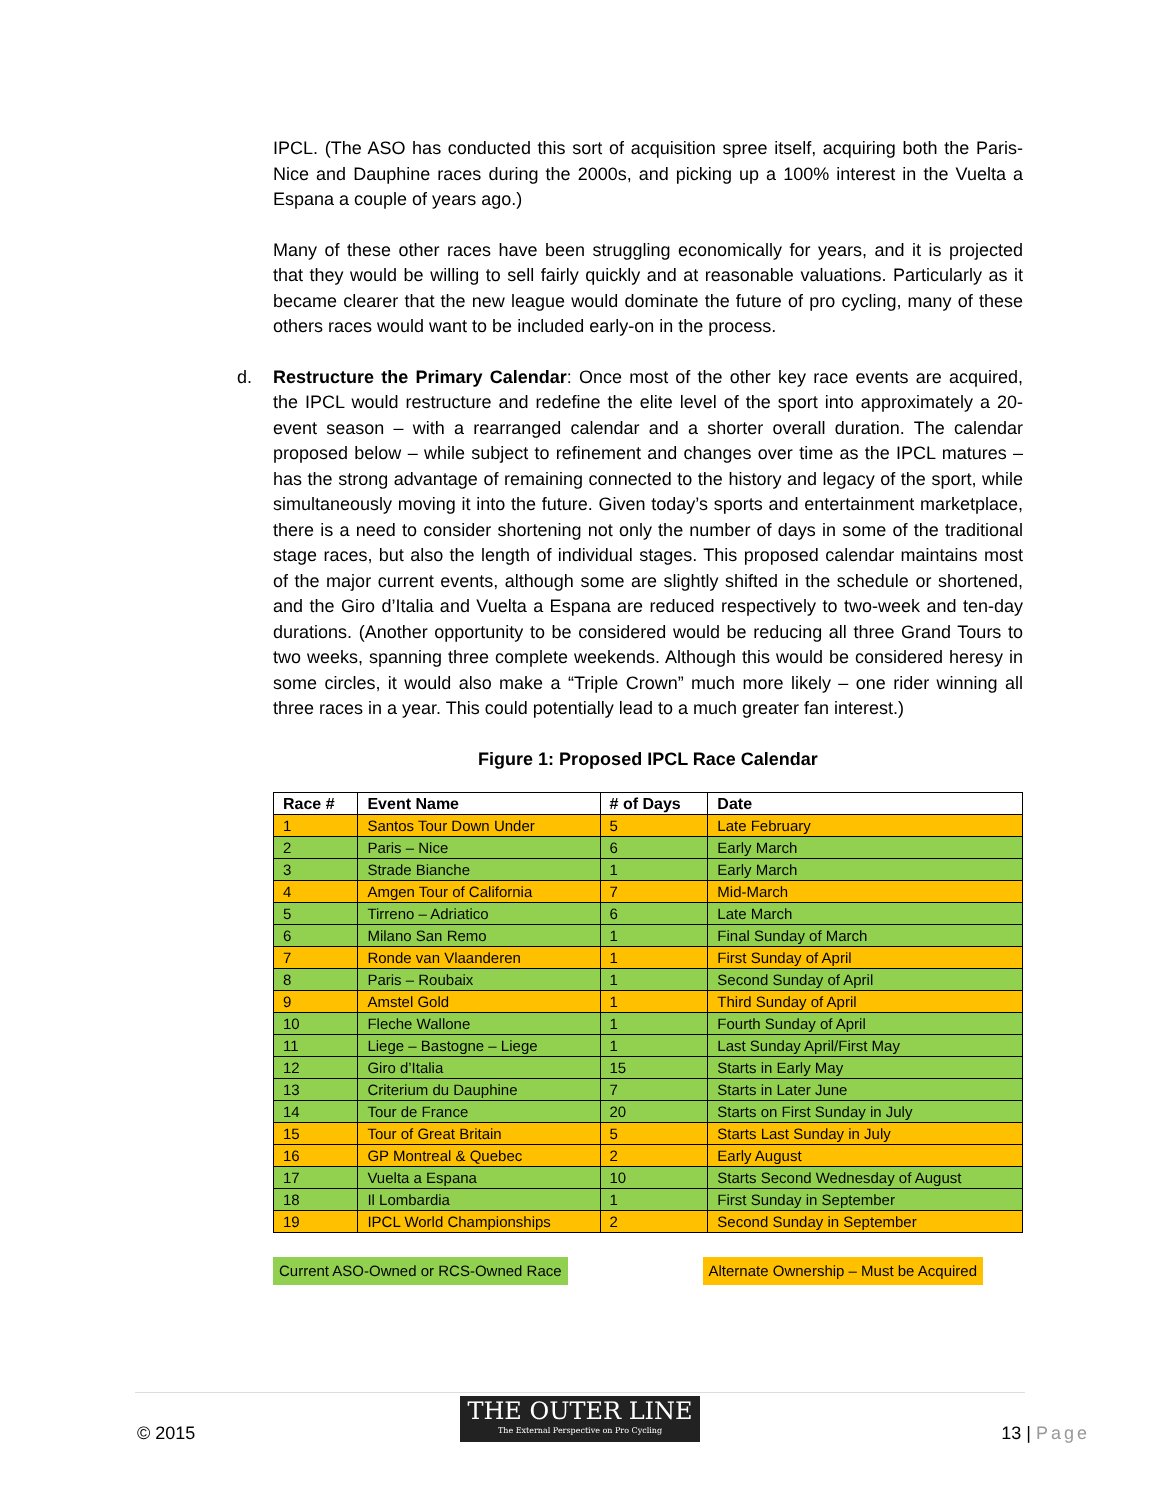IPCL. (The ASO has conducted this sort of acquisition spree itself, acquiring both the Paris-Nice and Dauphine races during the 2000s, and picking up a 100% interest in the Vuelta a Espana a couple of years ago.)
Many of these other races have been struggling economically for years, and it is projected that they would be willing to sell fairly quickly and at reasonable valuations. Particularly as it became clearer that the new league would dominate the future of pro cycling, many of these others races would want to be included early-on in the process.
d. Restructure the Primary Calendar: Once most of the other key race events are acquired, the IPCL would restructure and redefine the elite level of the sport into approximately a 20-event season – with a rearranged calendar and a shorter overall duration. The calendar proposed below – while subject to refinement and changes over time as the IPCL matures – has the strong advantage of remaining connected to the history and legacy of the sport, while simultaneously moving it into the future. Given today’s sports and entertainment marketplace, there is a need to consider shortening not only the number of days in some of the traditional stage races, but also the length of individual stages. This proposed calendar maintains most of the major current events, although some are slightly shifted in the schedule or shortened, and the Giro d’Italia and Vuelta a Espana are reduced respectively to two-week and ten-day durations. (Another opportunity to be considered would be reducing all three Grand Tours to two weeks, spanning three complete weekends. Although this would be considered heresy in some circles, it would also make a “Triple Crown” much more likely – one rider winning all three races in a year. This could potentially lead to a much greater fan interest.)
Figure 1: Proposed IPCL Race Calendar
| Race # | Event Name | # of Days | Date |
| --- | --- | --- | --- |
| 1 | Santos Tour Down Under | 5 | Late February |
| 2 | Paris – Nice | 6 | Early March |
| 3 | Strade Bianche | 1 | Early March |
| 4 | Amgen Tour of California | 7 | Mid-March |
| 5 | Tirreno – Adriatico | 6 | Late March |
| 6 | Milano San Remo | 1 | Final Sunday of March |
| 7 | Ronde van Vlaanderen | 1 | First Sunday of April |
| 8 | Paris – Roubaix | 1 | Second Sunday of April |
| 9 | Amstel Gold | 1 | Third Sunday of April |
| 10 | Fleche Wallone | 1 | Fourth Sunday of April |
| 11 | Liege – Bastogne – Liege | 1 | Last Sunday April/First May |
| 12 | Giro d’Italia | 15 | Starts in Early May |
| 13 | Criterium du Dauphine | 7 | Starts in Later June |
| 14 | Tour de France | 20 | Starts on First Sunday in July |
| 15 | Tour of Great Britain | 5 | Starts Last Sunday in July |
| 16 | GP Montreal & Quebec | 2 | Early August |
| 17 | Vuelta a Espana | 10 | Starts Second Wednesday of August |
| 18 | Il Lombardia | 1 | First Sunday in September |
| 19 | IPCL World Championships | 2 | Second Sunday in September |
Current ASO-Owned or RCS-Owned Race Alternate Ownership – Must be Acquired
© 2015
THE OUTER LINE
The External Perspective on Pro Cycling
13 | Page